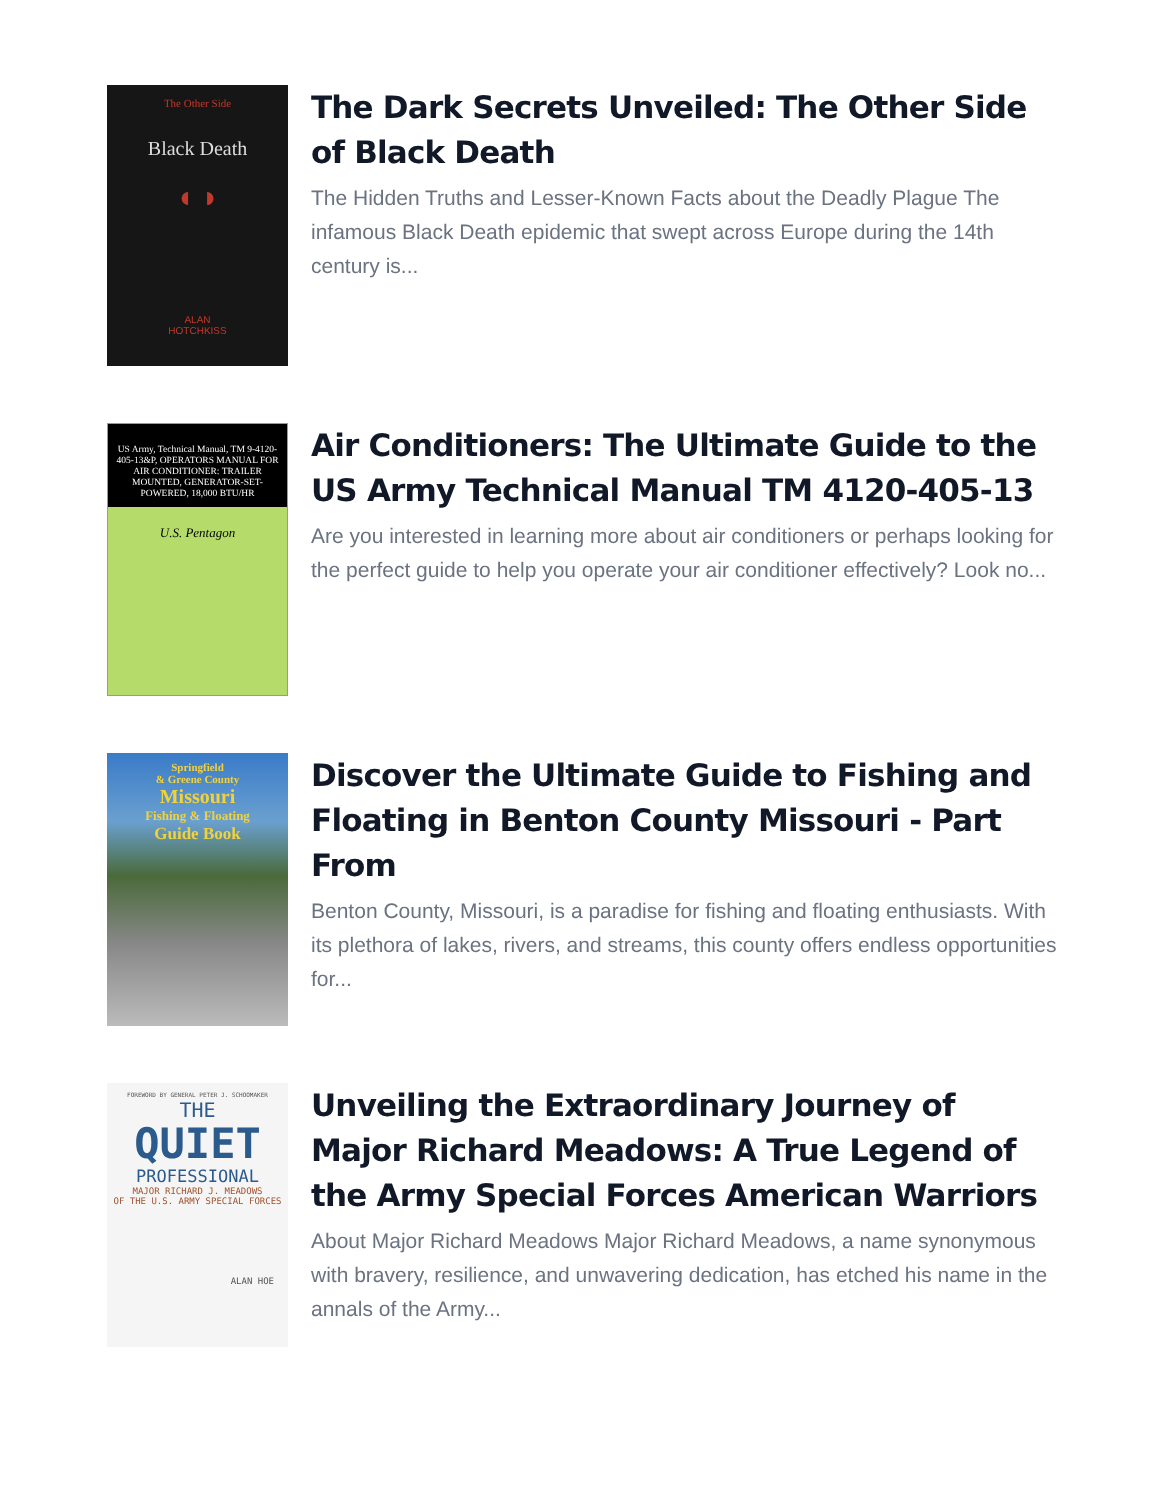The Other Side
Black Death
◖ ◗
ALAN
HOTCHKISS
The Dark Secrets Unveiled: The Other Side of Black Death
The Hidden Truths and Lesser-Known Facts about the Deadly Plague The infamous Black Death epidemic that swept across Europe during the 14th century is...
US Army, Technical Manual, TM 9-4120-405-13&P, OPERATORS MANUAL FOR AIR CONDITIONER: TRAILER MOUNTED, GENERATOR-SET-POWERED, 18,000 BTU/HR
U.S. Pentagon
Air Conditioners: The Ultimate Guide to the US Army Technical Manual TM 4120-405-13
Are you interested in learning more about air conditioners or perhaps looking for the perfect guide to help you operate your air conditioner effectively? Look no...
Springfield
& Greene County
Missouri
Fishing & Floating
Guide Book
Discover the Ultimate Guide to Fishing and Floating in Benton County Missouri - Part From
Benton County, Missouri, is a paradise for fishing and floating enthusiasts. With its plethora of lakes, rivers, and streams, this county offers endless opportunities for...
FOREWORD BY GENERAL PETER J. SCHOOMAKER
THE
QUIET
PROFESSIONAL
MAJOR RICHARD J. MEADOWS
OF THE U.S. ARMY SPECIAL FORCES
ALAN HOE
Unveiling the Extraordinary Journey of Major Richard Meadows: A True Legend of the Army Special Forces American Warriors
About Major Richard Meadows Major Richard Meadows, a name synonymous with bravery, resilience, and unwavering dedication, has etched his name in the annals of the Army...